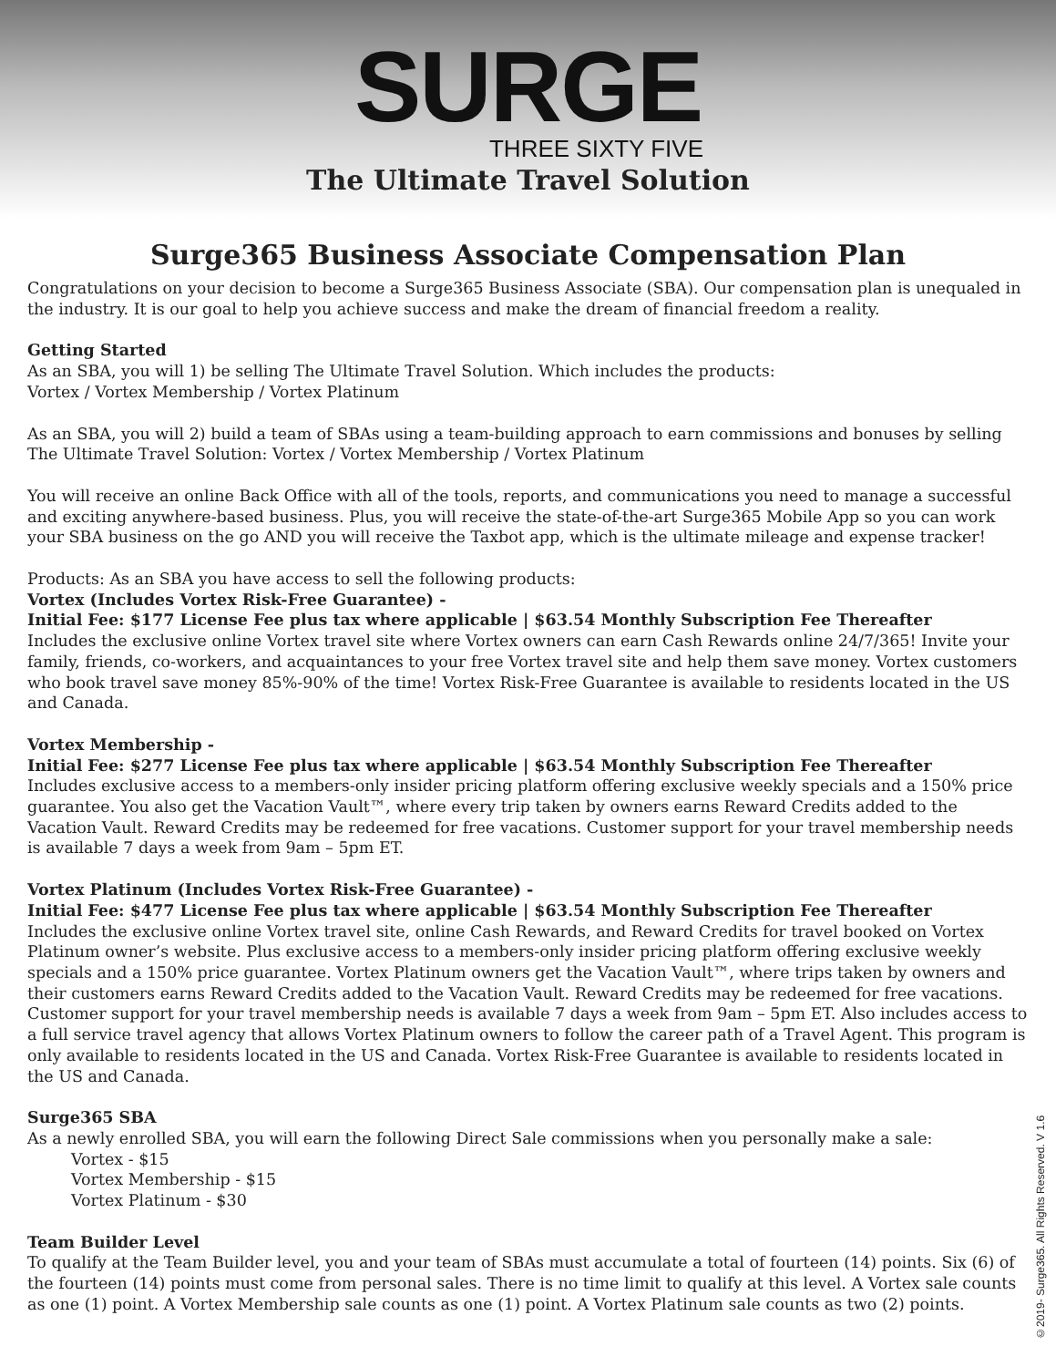SURGE
THREE SIXTY FIVE
The Ultimate Travel Solution
Surge365 Business Associate Compensation Plan
Congratulations on your decision to become a Surge365 Business Associate (SBA). Our compensation plan is unequaled in the industry. It is our goal to help you achieve success and make the dream of financial freedom a reality.
Getting Started
As an SBA, you will 1) be selling The Ultimate Travel Solution. Which includes the products:
Vortex / Vortex Membership / Vortex Platinum
As an SBA, you will 2) build a team of SBAs using a team-building approach to earn commissions and bonuses by selling The Ultimate Travel Solution: Vortex / Vortex Membership / Vortex Platinum
You will receive an online Back Office with all of the tools, reports, and communications you need to manage a successful and exciting anywhere-based business. Plus, you will receive the state-of-the-art Surge365 Mobile App so you can work your SBA business on the go AND you will receive the Taxbot app, which is the ultimate mileage and expense tracker!
Products: As an SBA you have access to sell the following products:
Vortex (Includes Vortex Risk-Free Guarantee) -
Initial Fee: $177 License Fee plus tax where applicable | $63.54 Monthly Subscription Fee Thereafter
Includes the exclusive online Vortex travel site where Vortex owners can earn Cash Rewards online 24/7/365! Invite your family, friends, co-workers, and acquaintances to your free Vortex travel site and help them save money. Vortex customers who book travel save money 85%-90% of the time! Vortex Risk-Free Guarantee is available to residents located in the US and Canada.
Vortex Membership -
Initial Fee: $277 License Fee plus tax where applicable | $63.54 Monthly Subscription Fee Thereafter
Includes exclusive access to a members-only insider pricing platform offering exclusive weekly specials and a 150% price guarantee. You also get the Vacation Vault™, where every trip taken by owners earns Reward Credits added to the Vacation Vault. Reward Credits may be redeemed for free vacations. Customer support for your travel membership needs is available 7 days a week from 9am – 5pm ET.
Vortex Platinum (Includes Vortex Risk-Free Guarantee) -
Initial Fee: $477 License Fee plus tax where applicable | $63.54 Monthly Subscription Fee Thereafter
Includes the exclusive online Vortex travel site, online Cash Rewards, and Reward Credits for travel booked on Vortex Platinum owner’s website. Plus exclusive access to a members-only insider pricing platform offering exclusive weekly specials and a 150% price guarantee. Vortex Platinum owners get the Vacation Vault™, where trips taken by owners and their customers earns Reward Credits added to the Vacation Vault. Reward Credits may be redeemed for free vacations. Customer support for your travel membership needs is available 7 days a week from 9am – 5pm ET. Also includes access to a full service travel agency that allows Vortex Platinum owners to follow the career path of a Travel Agent. This program is only available to residents located in the US and Canada. Vortex Risk-Free Guarantee is available to residents located in the US and Canada.
Surge365 SBA
As a newly enrolled SBA, you will earn the following Direct Sale commissions when you personally make a sale:
Vortex - $15
Vortex Membership - $15
Vortex Platinum - $30
Team Builder Level
To qualify at the Team Builder level, you and your team of SBAs must accumulate a total of fourteen (14) points. Six (6) of the fourteen (14) points must come from personal sales. There is no time limit to qualify at this level. A Vortex sale counts as one (1) point. A Vortex Membership sale counts as one (1) point. A Vortex Platinum sale counts as two (2) points.
©2019- Surge365. All Rights Reserved. V 1.6